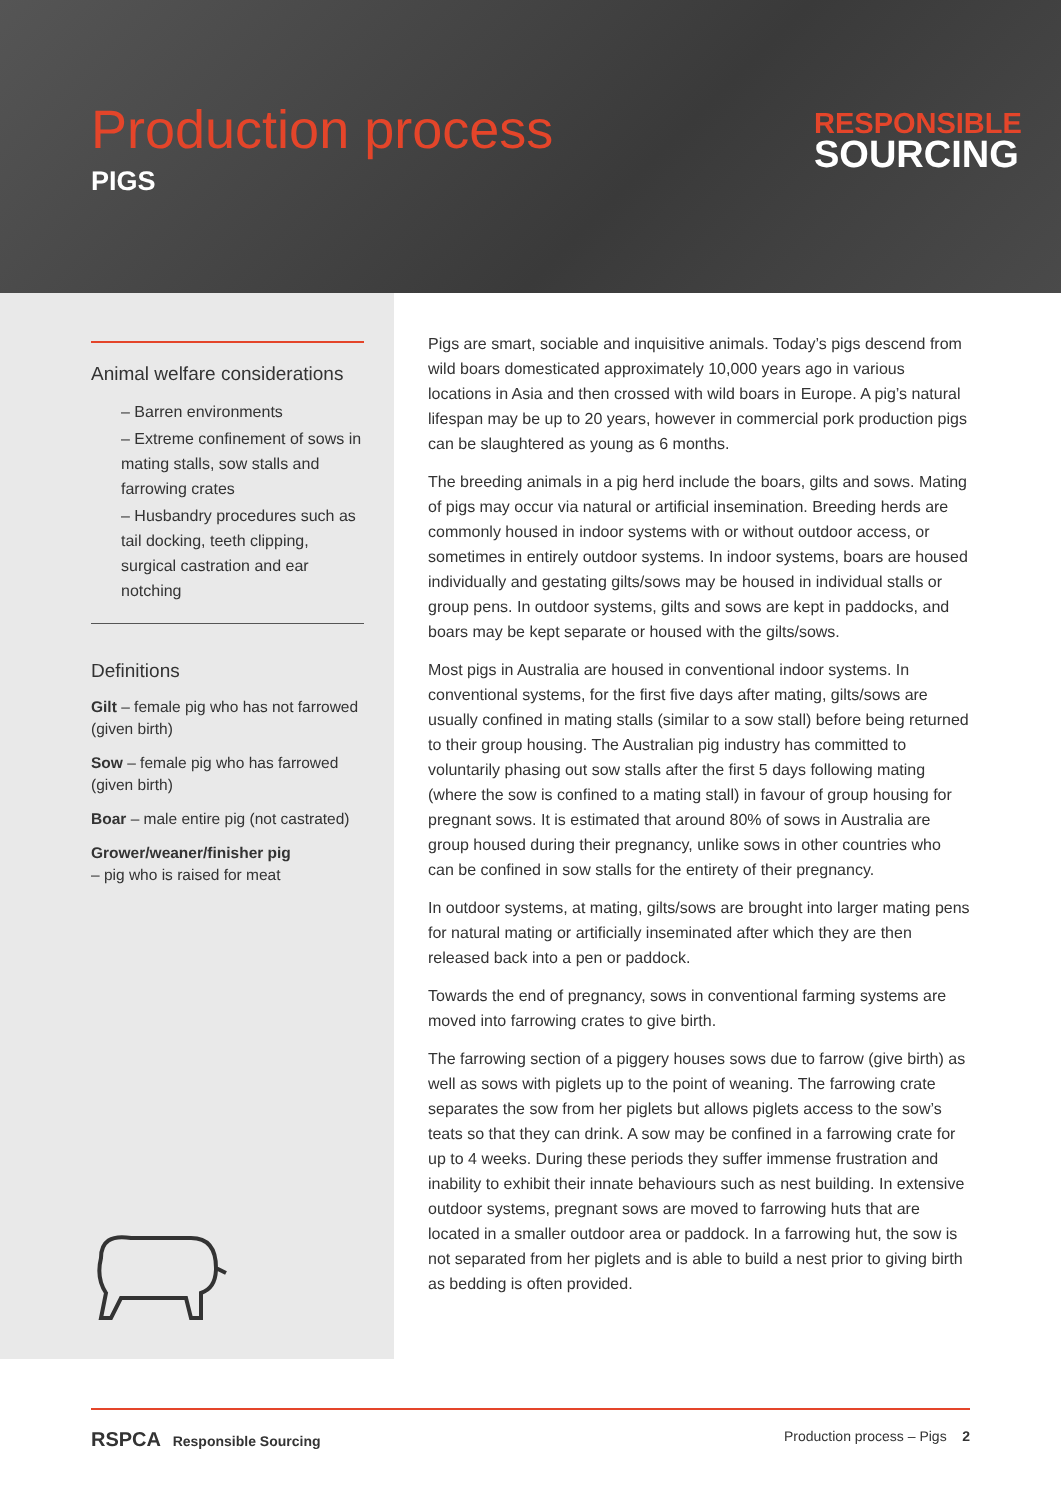Production process
PIGS
RESPONSIBLE
SOURCING
Animal welfare considerations
– Barren environments
– Extreme confinement of sows in mating stalls, sow stalls and farrowing crates
– Husbandry procedures such as tail docking, teeth clipping, surgical castration and ear notching
Definitions
Gilt – female pig who has not farrowed (given birth)
Sow – female pig who has farrowed (given birth)
Boar – male entire pig (not castrated)
Grower/weaner/finisher pig
– pig who is raised for meat
Pigs are smart, sociable and inquisitive animals. Today’s pigs descend from wild boars domesticated approximately 10,000 years ago in various locations in Asia and then crossed with wild boars in Europe. A pig’s natural lifespan may be up to 20 years, however in commercial pork production pigs can be slaughtered as young as 6 months.
The breeding animals in a pig herd include the boars, gilts and sows. Mating of pigs may occur via natural or artificial insemination. Breeding herds are commonly housed in indoor systems with or without outdoor access, or sometimes in entirely outdoor systems. In indoor systems, boars are housed individually and gestating gilts/sows may be housed in individual stalls or group pens. In outdoor systems, gilts and sows are kept in paddocks, and boars may be kept separate or housed with the gilts/sows.
Most pigs in Australia are housed in conventional indoor systems. In conventional systems, for the first five days after mating, gilts/sows are usually confined in mating stalls (similar to a sow stall) before being returned to their group housing. The Australian pig industry has committed to voluntarily phasing out sow stalls after the first 5 days following mating (where the sow is confined to a mating stall) in favour of group housing for pregnant sows. It is estimated that around 80% of sows in Australia are group housed during their pregnancy, unlike sows in other countries who can be confined in sow stalls for the entirety of their pregnancy.
In outdoor systems, at mating, gilts/sows are brought into larger mating pens for natural mating or artificially inseminated after which they are then released back into a pen or paddock.
Towards the end of pregnancy, sows in conventional farming systems are moved into farrowing crates to give birth.
The farrowing section of a piggery houses sows due to farrow (give birth) as well as sows with piglets up to the point of weaning. The farrowing crate separates the sow from her piglets but allows piglets access to the sow’s teats so that they can drink. A sow may be confined in a farrowing crate for up to 4 weeks. During these periods they suffer immense frustration and inability to exhibit their innate behaviours such as nest building. In extensive outdoor systems, pregnant sows are moved to farrowing huts that are located in a smaller outdoor area or paddock. In a farrowing hut, the sow is not separated from her piglets and is able to build a nest prior to giving birth as bedding is often provided.
RSPCA Responsible Sourcing Production process – Pigs 2